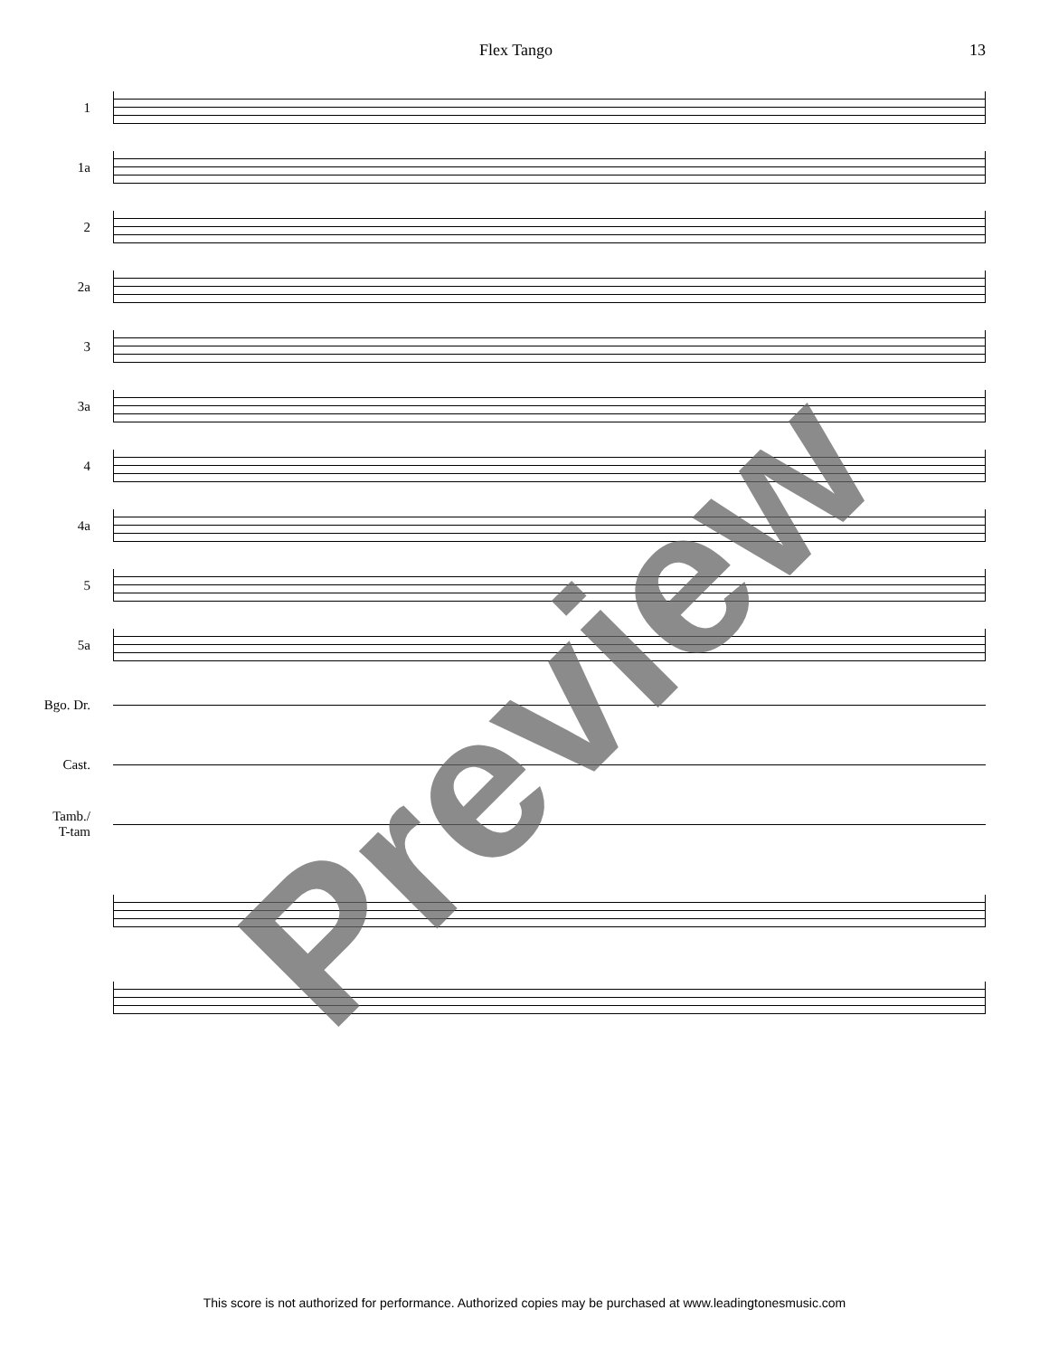Flex Tango 13
1
1a
2
2a
3
3a
4
4a
5
5a
Bgo. Dr.
Cast.
Tamb./
T-tam
Preview
This score is not authorized for performance. Authorized copies may be purchased at www.leadingtonesmusic.com